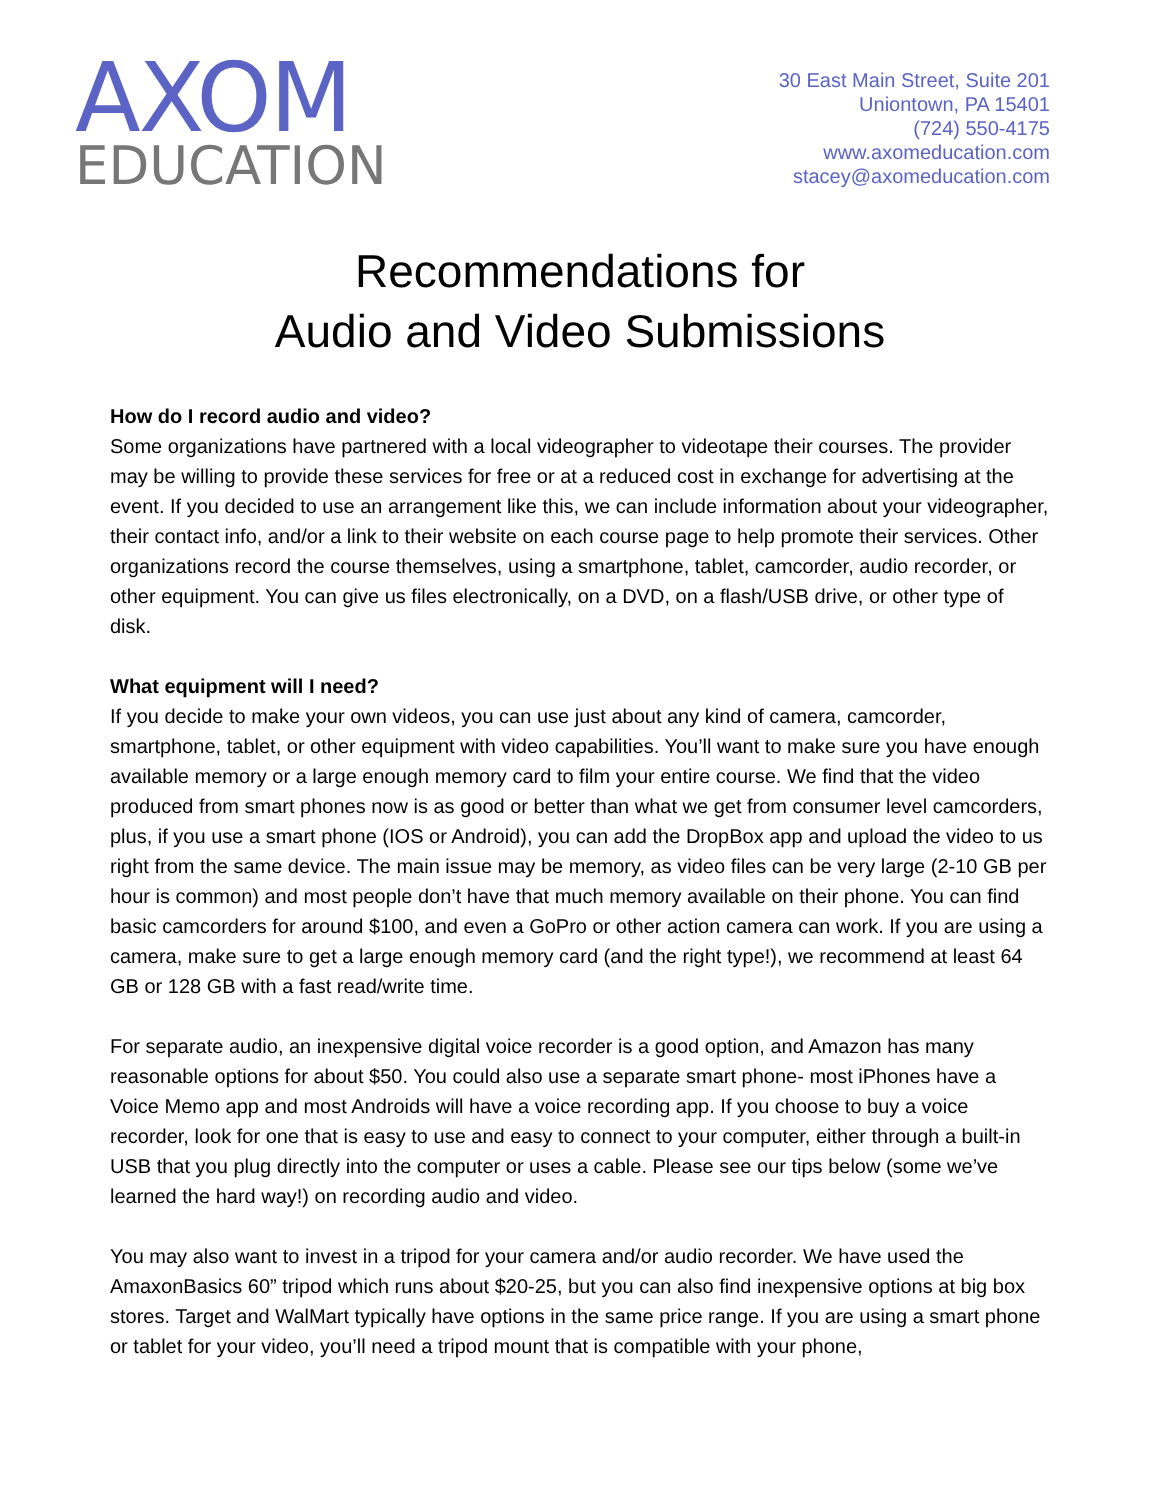AXOM
EDUCATION
30 East Main Street, Suite 201
Uniontown, PA 15401
(724) 550-4175
www.axomeducation.com
stacey@axomeducation.com
Recommendations for
Audio and Video Submissions
How do I record audio and video?
Some organizations have partnered with a local videographer to videotape their courses. The provider may be willing to provide these services for free or at a reduced cost in exchange for advertising at the event. If you decided to use an arrangement like this, we can include information about your videographer, their contact info, and/or a link to their website on each course page to help promote their services. Other organizations record the course themselves, using a smartphone, tablet, camcorder, audio recorder, or other equipment. You can give us files electronically, on a DVD, on a flash/USB drive, or other type of disk.
What equipment will I need?
If you decide to make your own videos, you can use just about any kind of camera, camcorder, smartphone, tablet, or other equipment with video capabilities. You’ll want to make sure you have enough available memory or a large enough memory card to film your entire course. We find that the video produced from smart phones now is as good or better than what we get from consumer level camcorders, plus, if you use a smart phone (IOS or Android), you can add the DropBox app and upload the video to us right from the same device. The main issue may be memory, as video files can be very large (2-10 GB per hour is common) and most people don’t have that much memory available on their phone. You can find basic camcorders for around $100, and even a GoPro or other action camera can work. If you are using a camera, make sure to get a large enough memory card (and the right type!), we recommend at least 64 GB or 128 GB with a fast read/write time.
For separate audio, an inexpensive digital voice recorder is a good option, and Amazon has many reasonable options for about $50. You could also use a separate smart phone- most iPhones have a Voice Memo app and most Androids will have a voice recording app. If you choose to buy a voice recorder, look for one that is easy to use and easy to connect to your computer, either through a built-in USB that you plug directly into the computer or uses a cable. Please see our tips below (some we’ve learned the hard way!) on recording audio and video.
You may also want to invest in a tripod for your camera and/or audio recorder. We have used the AmaxonBasics 60” tripod which runs about $20-25, but you can also find inexpensive options at big box stores. Target and WalMart typically have options in the same price range. If you are using a smart phone or tablet for your video, you’ll need a tripod mount that is compatible with your phone,